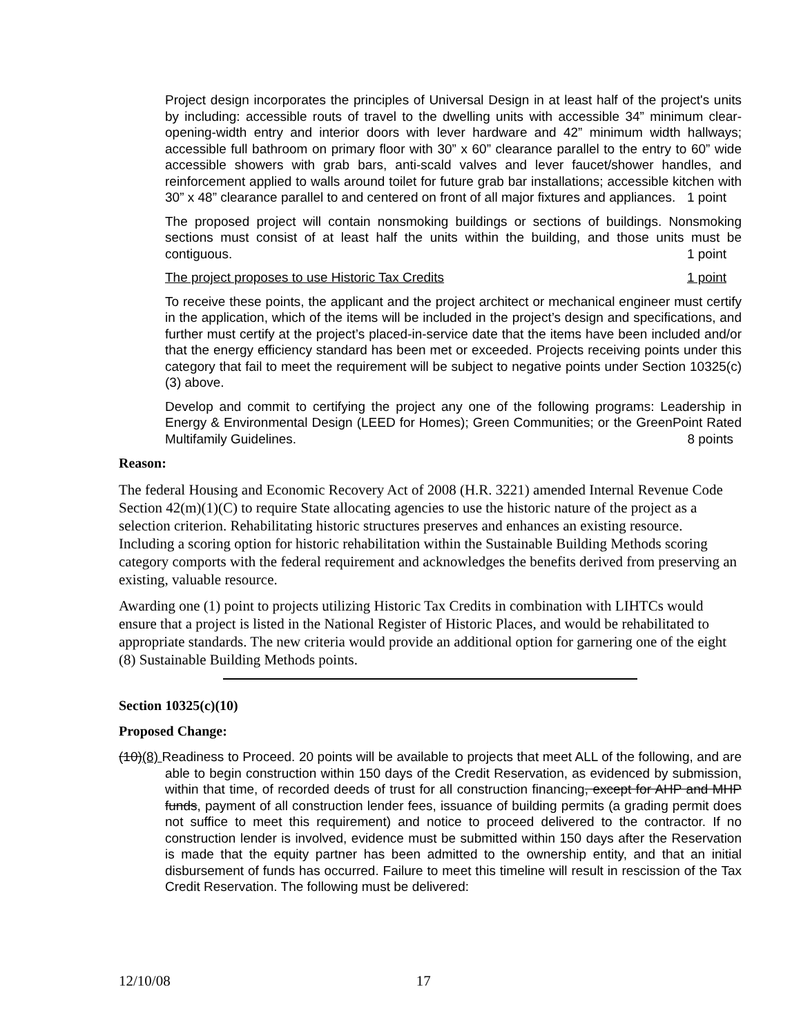Project design incorporates the principles of Universal Design in at least half of the project's units by including: accessible routs of travel to the dwelling units with accessible 34” minimum clear-opening-width entry and interior doors with lever hardware and 42” minimum width hallways; accessible full bathroom on primary floor with 30” x 60” clearance parallel to the entry to 60” wide accessible showers with grab bars, anti-scald valves and lever faucet/shower handles, and reinforcement applied to walls around toilet for future grab bar installations; accessible kitchen with 30” x 48” clearance parallel to and centered on front of all major fixtures and appliances. 1 point
The proposed project will contain nonsmoking buildings or sections of buildings. Nonsmoking sections must consist of at least half the units within the building, and those units must be contiguous. 1 point
The project proposes to use Historic Tax Credits 1 point
To receive these points, the applicant and the project architect or mechanical engineer must certify in the application, which of the items will be included in the project’s design and specifications, and further must certify at the project’s placed-in-service date that the items have been included and/or that the energy efficiency standard has been met or exceeded. Projects receiving points under this category that fail to meet the requirement will be subject to negative points under Section 10325(c)(3) above.
Develop and commit to certifying the project any one of the following programs: Leadership in Energy & Environmental Design (LEED for Homes); Green Communities; or the GreenPoint Rated Multifamily Guidelines. 8 points
Reason:
The federal Housing and Economic Recovery Act of 2008 (H.R. 3221) amended Internal Revenue Code Section 42(m)(1)(C) to require State allocating agencies to use the historic nature of the project as a selection criterion. Rehabilitating historic structures preserves and enhances an existing resource. Including a scoring option for historic rehabilitation within the Sustainable Building Methods scoring category comports with the federal requirement and acknowledges the benefits derived from preserving an existing, valuable resource.
Awarding one (1) point to projects utilizing Historic Tax Credits in combination with LIHTCs would ensure that a project is listed in the National Register of Historic Places, and would be rehabilitated to appropriate standards. The new criteria would provide an additional option for garnering one of the eight (8) Sustainable Building Methods points.
Section 10325(c)(10)
Proposed Change:
(10)(8) Readiness to Proceed. 20 points will be available to projects that meet ALL of the following, and are able to begin construction within 150 days of the Credit Reservation, as evidenced by submission, within that time, of recorded deeds of trust for all construction financing, except for AHP and MHP funds, payment of all construction lender fees, issuance of building permits (a grading permit does not suffice to meet this requirement) and notice to proceed delivered to the contractor. If no construction lender is involved, evidence must be submitted within 150 days after the Reservation is made that the equity partner has been admitted to the ownership entity, and that an initial disbursement of funds has occurred. Failure to meet this timeline will result in rescission of the Tax Credit Reservation. The following must be delivered:
12/10/08 17